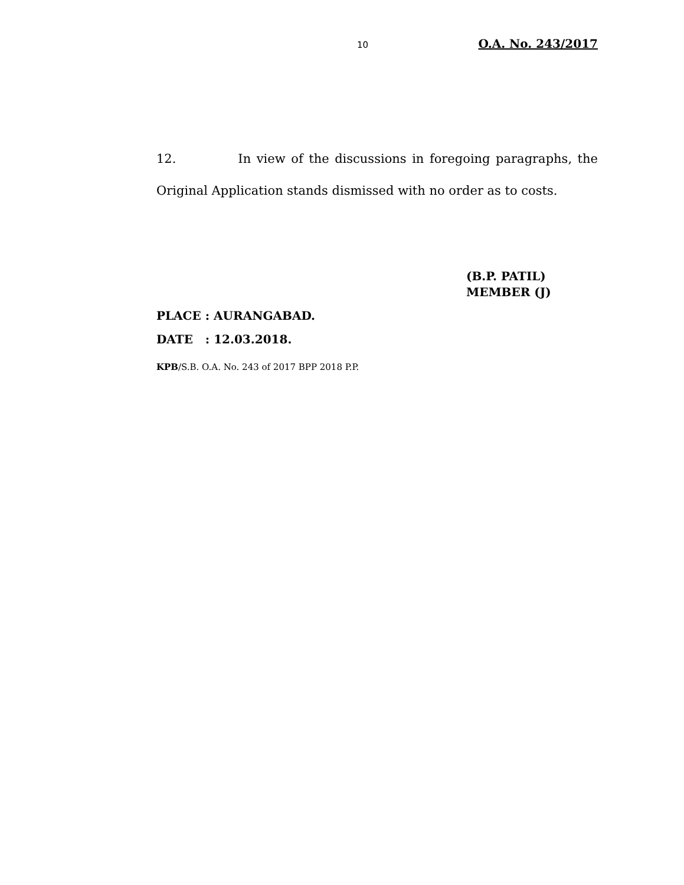10 O.A. No. 243/2017
12. In view of the discussions in foregoing paragraphs, the Original Application stands dismissed with no order as to costs.
(B.P. PATIL)
MEMBER (J)
PLACE : AURANGABAD.
DATE : 12.03.2018.
KPB/S.B. O.A. No. 243 of 2017 BPP 2018 P.P.